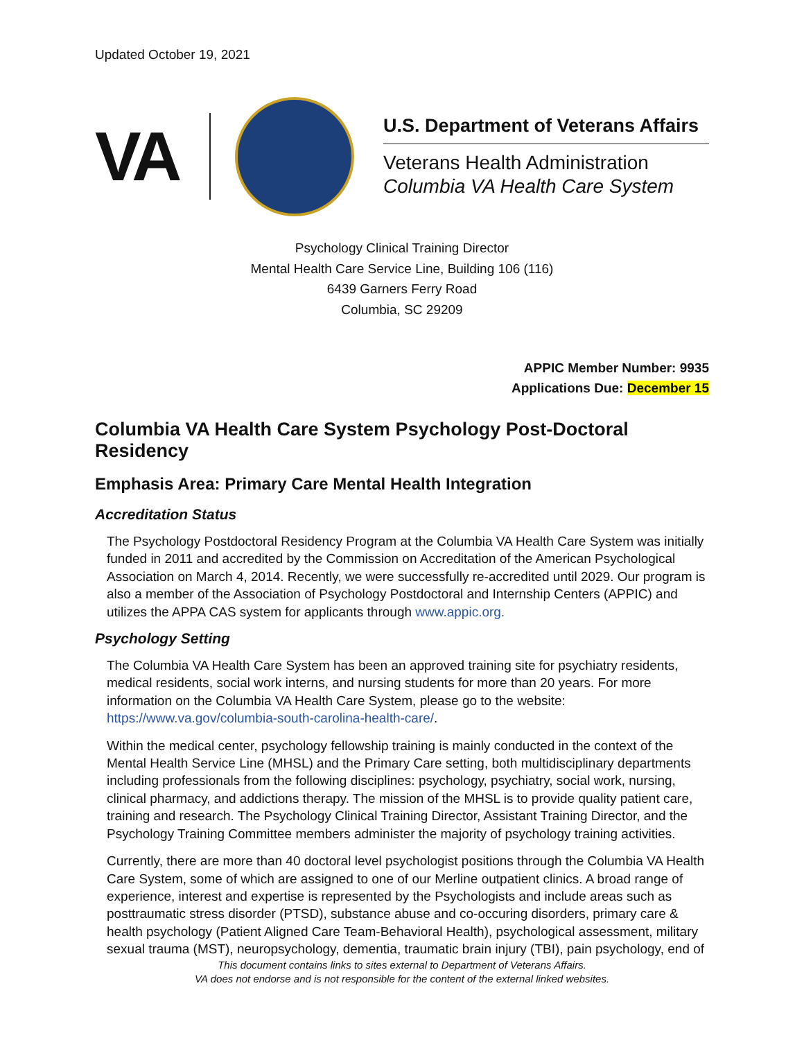Updated October 19, 2021
VA
U.S. Department of Veterans Affairs
Veterans Health Administration
Columbia VA Health Care System
Psychology Clinical Training Director
Mental Health Care Service Line, Building 106 (116)
6439 Garners Ferry Road
Columbia, SC 29209
APPIC Member Number: 9935
Applications Due: December 15
Columbia VA Health Care System Psychology Post-Doctoral Residency
Emphasis Area: Primary Care Mental Health Integration
Accreditation Status
The Psychology Postdoctoral Residency Program at the Columbia VA Health Care System was initially funded in 2011 and accredited by the Commission on Accreditation of the American Psychological Association on March 4, 2014. Recently, we were successfully re-accredited until 2029. Our program is also a member of the Association of Psychology Postdoctoral and Internship Centers (APPIC) and utilizes the APPA CAS system for applicants through www.appic.org.
Psychology Setting
The Columbia VA Health Care System has been an approved training site for psychiatry residents, medical residents, social work interns, and nursing students for more than 20 years. For more information on the Columbia VA Health Care System, please go to the website: https://www.va.gov/columbia-south-carolina-health-care/.
Within the medical center, psychology fellowship training is mainly conducted in the context of the Mental Health Service Line (MHSL) and the Primary Care setting, both multidisciplinary departments including professionals from the following disciplines: psychology, psychiatry, social work, nursing, clinical pharmacy, and addictions therapy. The mission of the MHSL is to provide quality patient care, training and research. The Psychology Clinical Training Director, Assistant Training Director, and the Psychology Training Committee members administer the majority of psychology training activities.
Currently, there are more than 40 doctoral level psychologist positions through the Columbia VA Health Care System, some of which are assigned to one of our Merline outpatient clinics. A broad range of experience, interest and expertise is represented by the Psychologists and include areas such as posttraumatic stress disorder (PTSD), substance abuse and co-occuring disorders, primary care & health psychology (Patient Aligned Care Team-Behavioral Health), psychological assessment, military sexual trauma (MST), neuropsychology, dementia, traumatic brain injury (TBI), pain psychology, end of
This document contains links to sites external to Department of Veterans Affairs.
VA does not endorse and is not responsible for the content of the external linked websites.